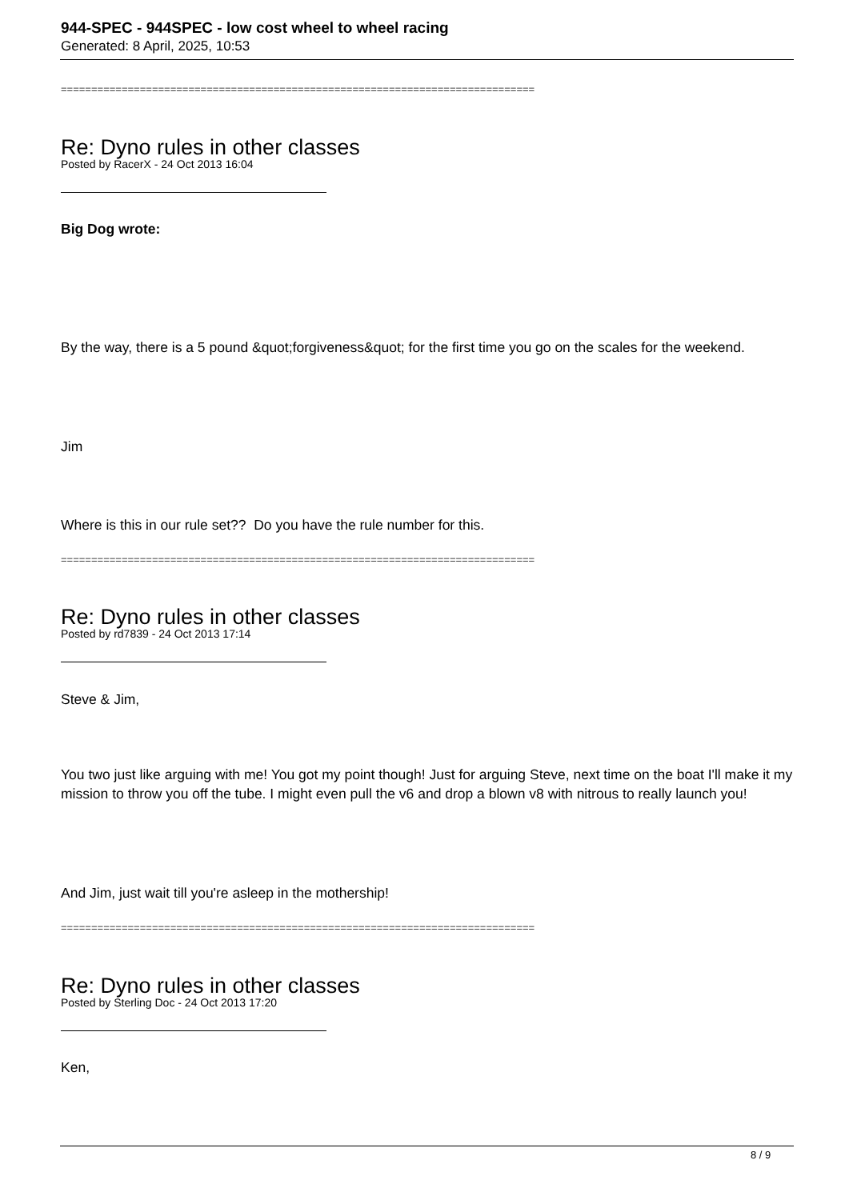944-SPEC - 944SPEC - low cost wheel to wheel racing
Generated: 8 April, 2025, 10:53
==============================================================================
Re: Dyno rules in other classes
Posted by RacerX - 24 Oct 2013 16:04
Big Dog wrote:
By the way, there is a 5 pound &quot;forgiveness&quot; for the first time you go on the scales for the weekend.
Jim
Where is this in our rule set?? Do you have the rule number for this.
==============================================================================
Re: Dyno rules in other classes
Posted by rd7839 - 24 Oct 2013 17:14
Steve & Jim,
You two just like arguing with me! You got my point though! Just for arguing Steve, next time on the boat I'll make it my mission to throw you off the tube. I might even pull the v6 and drop a blown v8 with nitrous to really launch you!
And Jim, just wait till you're asleep in the mothership!
==============================================================================
Re: Dyno rules in other classes
Posted by Sterling Doc - 24 Oct 2013 17:20
Ken,
8 / 9